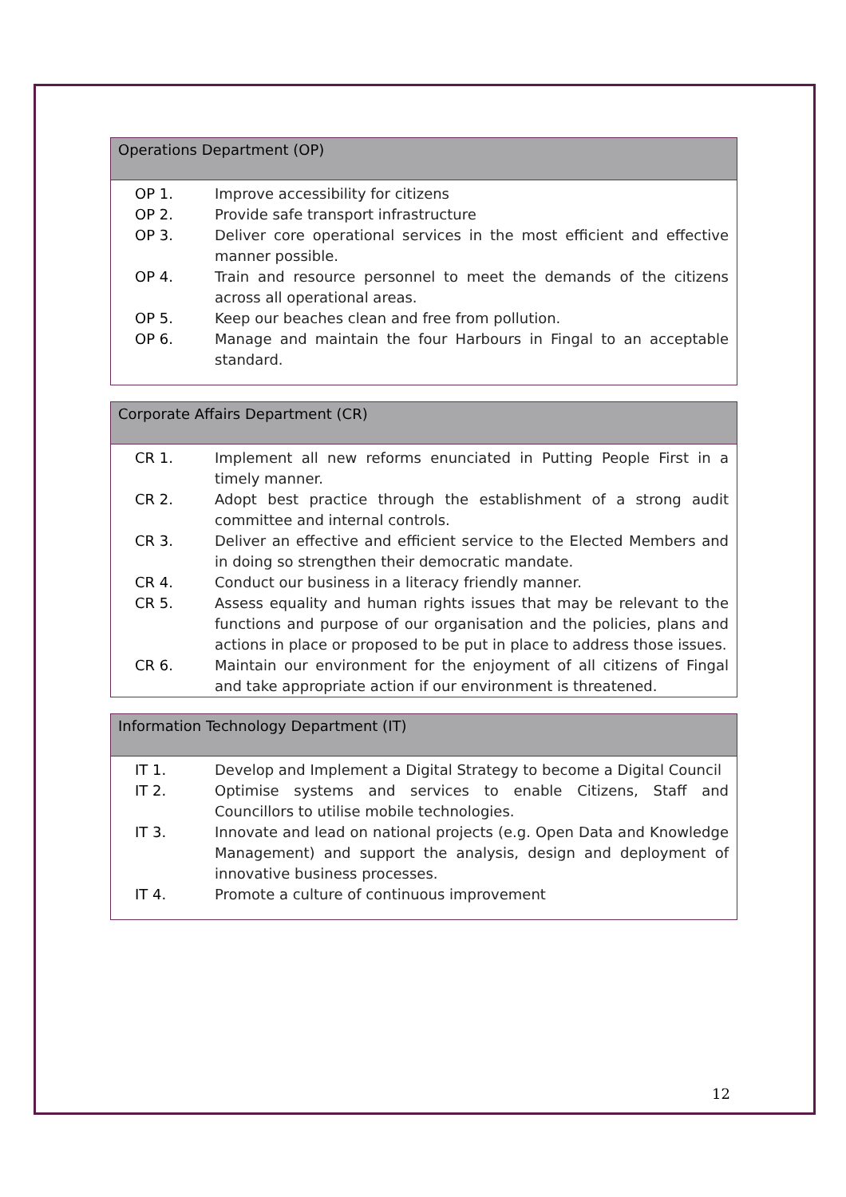| Operations Department (OP) | |
| --- | --- |
| OP 1. | Improve accessibility for citizens |
| OP 2. | Provide safe transport infrastructure |
| OP 3. | Deliver core operational services in the most efficient and effective manner possible. |
| OP 4. | Train and resource personnel to meet the demands of the citizens across all operational areas. |
| OP 5. | Keep our beaches clean and free from pollution. |
| OP 6. | Manage and maintain the four Harbours in Fingal to an acceptable standard. |
| Corporate Affairs Department (CR) | |
| --- | --- |
| CR 1. | Implement all new reforms enunciated in Putting People First in a timely manner. |
| CR 2. | Adopt best practice through the establishment of a strong audit committee and internal controls. |
| CR 3. | Deliver an effective and efficient service to the Elected Members and in doing so strengthen their democratic mandate. |
| CR 4. | Conduct our business in a literacy friendly manner. |
| CR 5. | Assess equality and human rights issues that may be relevant to the functions and purpose of our organisation and the policies, plans and actions in place or proposed to be put in place to address those issues. |
| CR 6. | Maintain our environment for the enjoyment of all citizens of Fingal and take appropriate action if our environment is threatened. |
| Information Technology Department (IT) | |
| --- | --- |
| IT 1. | Develop and Implement a Digital Strategy to become a Digital Council |
| IT 2. | Optimise systems and services to enable Citizens, Staff and Councillors to utilise mobile technologies. |
| IT 3. | Innovate and lead on national projects (e.g. Open Data and Knowledge Management) and support the analysis, design and deployment of innovative business processes. |
| IT 4. | Promote a culture of continuous improvement |
12